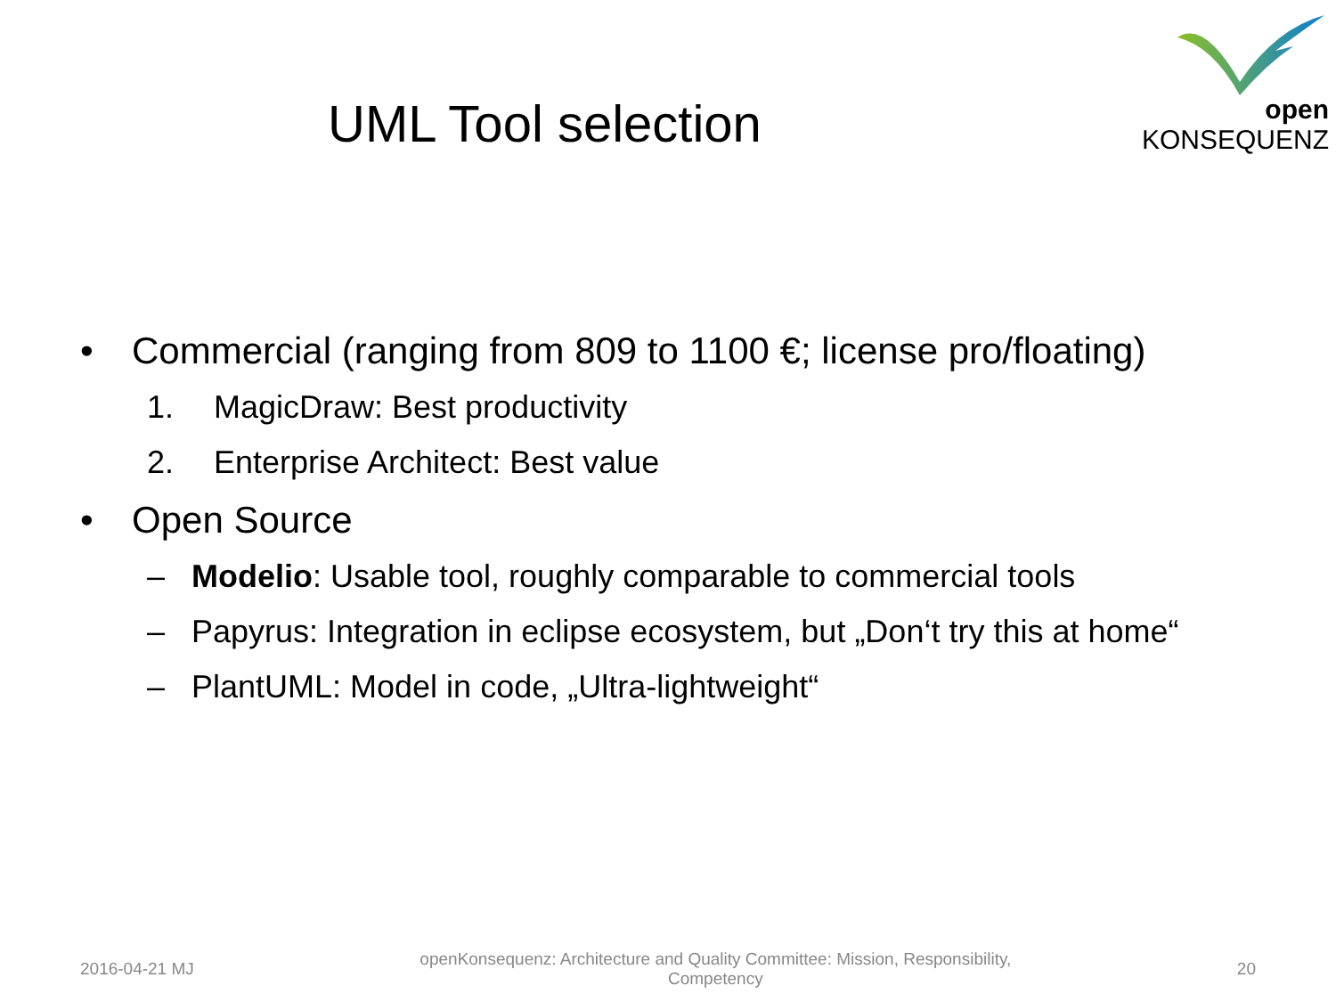open KONSEQUENZ
UML Tool selection
• Commercial (ranging from 809 to 1100 €; license pro/floating)
1. MagicDraw: Best productivity
2. Enterprise Architect: Best value
• Open Source
– Modelio: Usable tool, roughly comparable to commercial tools
– Papyrus: Integration in eclipse ecosystem, but „Don‘t try this at home“
– PlantUML: Model in code, „Ultra-lightweight“
2016-04-21 MJ openKonsequenz: Architecture and Quality Committee: Mission, Responsibility,
Competency 20